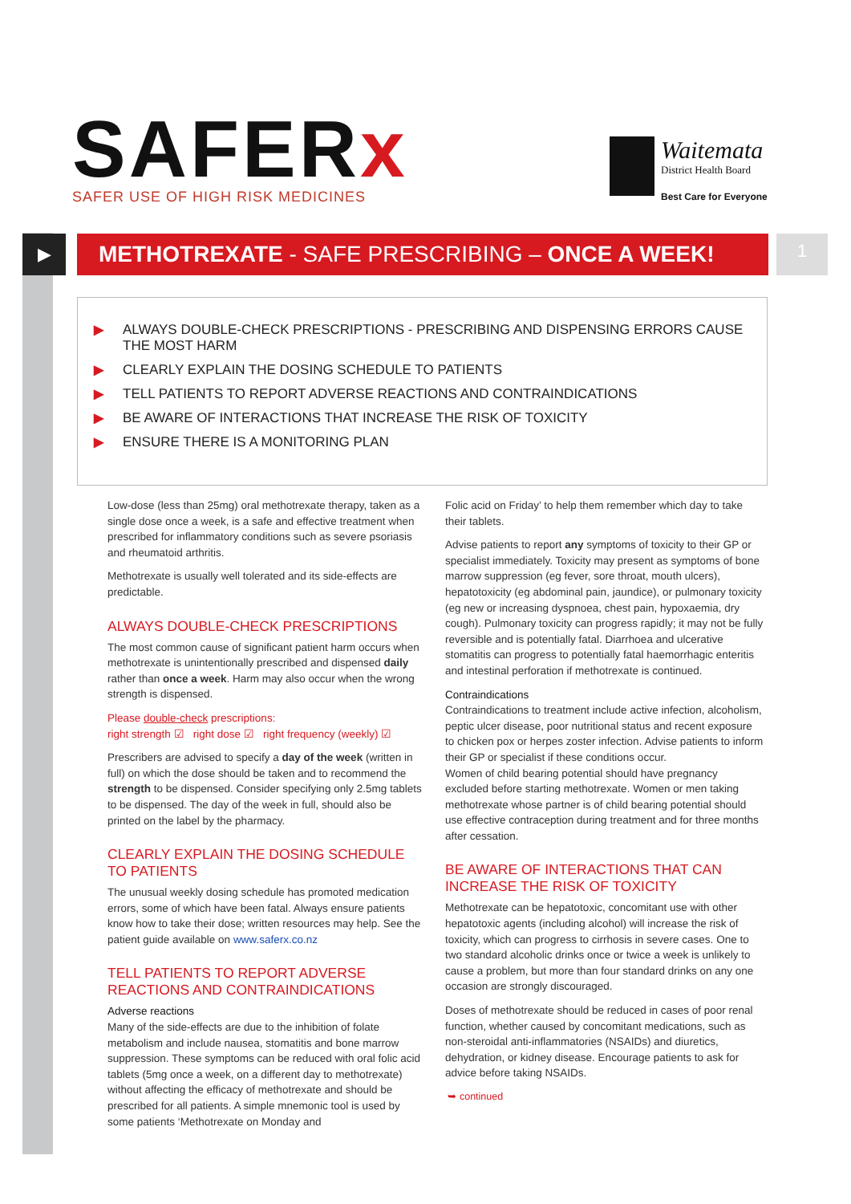SAFERx
SAFER USE OF HIGH RISK MEDICINES
Waitemata
District Health Board
Best Care for Everyone
▶ METHOTREXATE - SAFE PRESCRIBING – ONCE A WEEK! 1
▶ ALWAYS DOUBLE-CHECK PRESCRIPTIONS - PRESCRIBING AND DISPENSING ERRORS CAUSE THE MOST HARM
▶ CLEARLY EXPLAIN THE DOSING SCHEDULE TO PATIENTS
▶ TELL PATIENTS TO REPORT ADVERSE REACTIONS AND CONTRAINDICATIONS
▶ BE AWARE OF INTERACTIONS THAT INCREASE THE RISK OF TOXICITY
▶ ENSURE THERE IS A MONITORING PLAN
Low-dose (less than 25mg) oral methotrexate therapy, taken as a single dose once a week, is a safe and effective treatment when prescribed for inflammatory conditions such as severe psoriasis and rheumatoid arthritis.
Methotrexate is usually well tolerated and its side-effects are predictable.
ALWAYS DOUBLE-CHECK PRESCRIPTIONS
The most common cause of significant patient harm occurs when methotrexate is unintentionally prescribed and dispensed daily rather than once a week. Harm may also occur when the wrong strength is dispensed.
Please double-check prescriptions:
right strength ☑ right dose ☑ right frequency (weekly) ☑
Prescribers are advised to specify a day of the week (written in full) on which the dose should be taken and to recommend the strength to be dispensed. Consider specifying only 2.5mg tablets to be dispensed. The day of the week in full, should also be printed on the label by the pharmacy.
CLEARLY EXPLAIN THE DOSING SCHEDULE TO PATIENTS
The unusual weekly dosing schedule has promoted medication errors, some of which have been fatal. Always ensure patients know how to take their dose; written resources may help. See the patient guide available on www.saferx.co.nz
TELL PATIENTS TO REPORT ADVERSE REACTIONS AND CONTRAINDICATIONS
Adverse reactions
Many of the side-effects are due to the inhibition of folate metabolism and include nausea, stomatitis and bone marrow suppression. These symptoms can be reduced with oral folic acid tablets (5mg once a week, on a different day to methotrexate) without affecting the efficacy of methotrexate and should be prescribed for all patients. A simple mnemonic tool is used by some patients ‘Methotrexate on Monday and
Folic acid on Friday’ to help them remember which day to take their tablets.
Advise patients to report any symptoms of toxicity to their GP or specialist immediately. Toxicity may present as symptoms of bone marrow suppression (eg fever, sore throat, mouth ulcers), hepatotoxicity (eg abdominal pain, jaundice), or pulmonary toxicity (eg new or increasing dyspnoea, chest pain, hypoxaemia, dry cough). Pulmonary toxicity can progress rapidly; it may not be fully reversible and is potentially fatal. Diarrhoea and ulcerative stomatitis can progress to potentially fatal haemorrhagic enteritis and intestinal perforation if methotrexate is continued.
Contraindications
Contraindications to treatment include active infection, alcoholism, peptic ulcer disease, poor nutritional status and recent exposure to chicken pox or herpes zoster infection. Advise patients to inform their GP or specialist if these conditions occur.
Women of child bearing potential should have pregnancy excluded before starting methotrexate. Women or men taking methotrexate whose partner is of child bearing potential should use effective contraception during treatment and for three months after cessation.
BE AWARE OF INTERACTIONS THAT CAN INCREASE THE RISK OF TOXICITY
Methotrexate can be hepatotoxic, concomitant use with other hepatotoxic agents (including alcohol) will increase the risk of toxicity, which can progress to cirrhosis in severe cases. One to two standard alcoholic drinks once or twice a week is unlikely to cause a problem, but more than four standard drinks on any one occasion are strongly discouraged.
Doses of methotrexate should be reduced in cases of poor renal function, whether caused by concomitant medications, such as non-steroidal anti-inflammatories (NSAIDs) and diuretics, dehydration, or kidney disease. Encourage patients to ask for advice before taking NSAIDs.
➥ continued